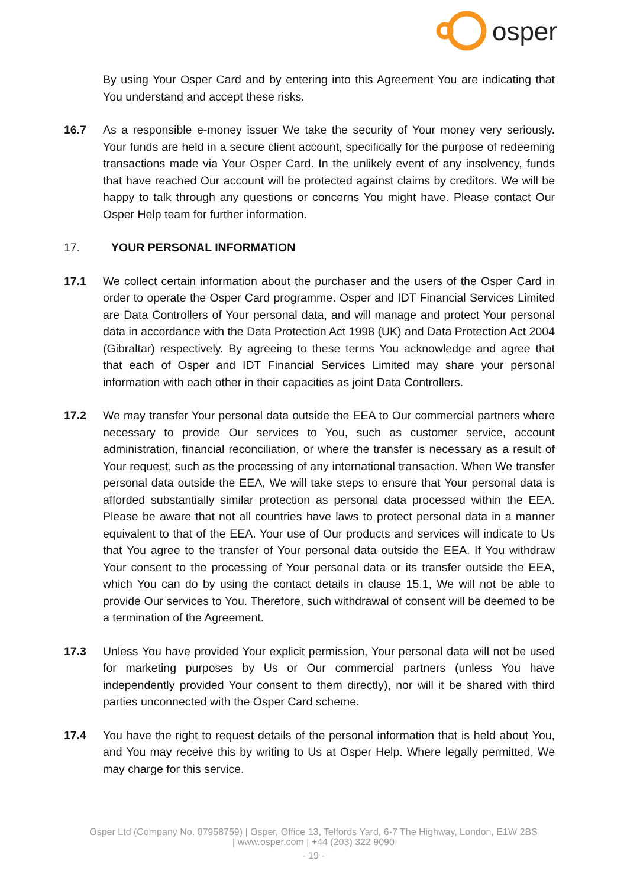osper
By using Your Osper Card and by entering into this Agreement You are indicating that You understand and accept these risks.
16.7 As a responsible e-money issuer We take the security of Your money very seriously. Your funds are held in a secure client account, specifically for the purpose of redeeming transactions made via Your Osper Card. In the unlikely event of any insolvency, funds that have reached Our account will be protected against claims by creditors. We will be happy to talk through any questions or concerns You might have. Please contact Our Osper Help team for further information.
17. YOUR PERSONAL INFORMATION
17.1 We collect certain information about the purchaser and the users of the Osper Card in order to operate the Osper Card programme. Osper and IDT Financial Services Limited are Data Controllers of Your personal data, and will manage and protect Your personal data in accordance with the Data Protection Act 1998 (UK) and Data Protection Act 2004 (Gibraltar) respectively. By agreeing to these terms You acknowledge and agree that that each of Osper and IDT Financial Services Limited may share your personal information with each other in their capacities as joint Data Controllers.
17.2 We may transfer Your personal data outside the EEA to Our commercial partners where necessary to provide Our services to You, such as customer service, account administration, financial reconciliation, or where the transfer is necessary as a result of Your request, such as the processing of any international transaction. When We transfer personal data outside the EEA, We will take steps to ensure that Your personal data is afforded substantially similar protection as personal data processed within the EEA. Please be aware that not all countries have laws to protect personal data in a manner equivalent to that of the EEA. Your use of Our products and services will indicate to Us that You agree to the transfer of Your personal data outside the EEA. If You withdraw Your consent to the processing of Your personal data or its transfer outside the EEA, which You can do by using the contact details in clause 15.1, We will not be able to provide Our services to You. Therefore, such withdrawal of consent will be deemed to be a termination of the Agreement.
17.3 Unless You have provided Your explicit permission, Your personal data will not be used for marketing purposes by Us or Our commercial partners (unless You have independently provided Your consent to them directly), nor will it be shared with third parties unconnected with the Osper Card scheme.
17.4 You have the right to request details of the personal information that is held about You, and You may receive this by writing to Us at Osper Help. Where legally permitted, We may charge for this service.
Osper Ltd (Company No. 07958759) | Osper, Office 13, Telfords Yard, 6-7 The Highway, London, E1W 2BS
| www.osper.com | +44 (203) 322 9090
- 19 -